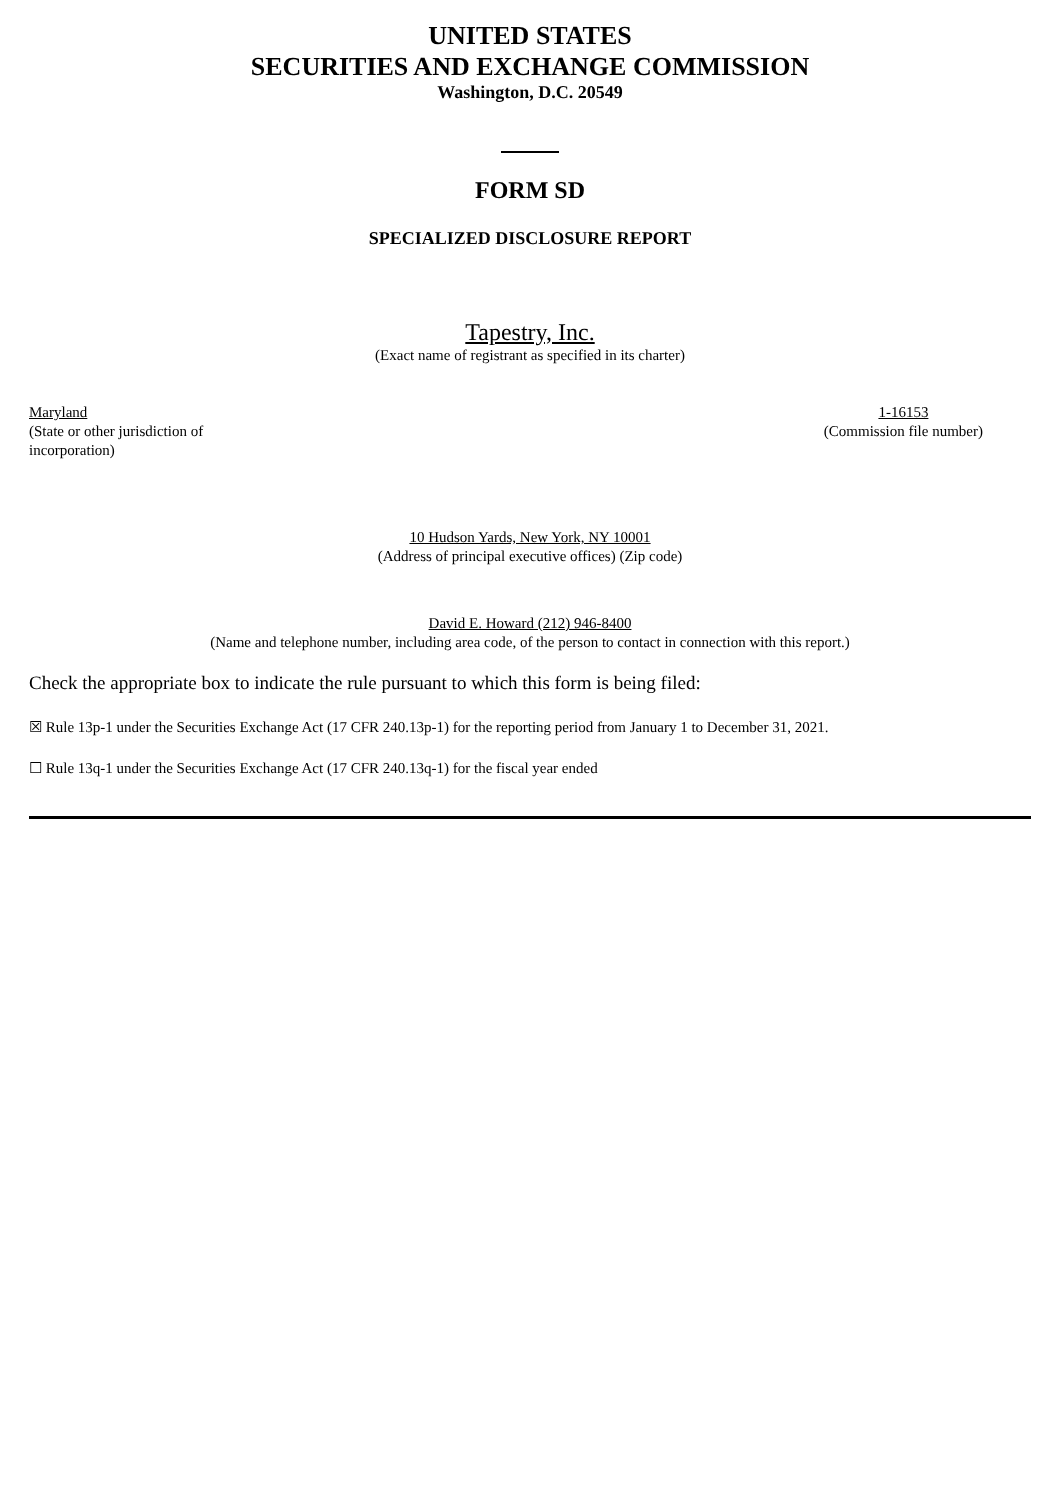UNITED STATES
SECURITIES AND EXCHANGE COMMISSION
Washington, D.C. 20549
FORM SD
SPECIALIZED DISCLOSURE REPORT
Tapestry, Inc.
(Exact name of registrant as specified in its charter)
Maryland
(State or other jurisdiction of
incorporation)
1-16153
(Commission file number)
10 Hudson Yards, New York, NY 10001
(Address of principal executive offices) (Zip code)
David E. Howard (212) 946-8400
(Name and telephone number, including area code, of the person to contact in connection with this report.)
Check the appropriate box to indicate the rule pursuant to which this form is being filed:
☒ Rule 13p-1 under the Securities Exchange Act (17 CFR 240.13p-1) for the reporting period from January 1 to December 31, 2021.
☐ Rule 13q-1 under the Securities Exchange Act (17 CFR 240.13q-1) for the fiscal year ended